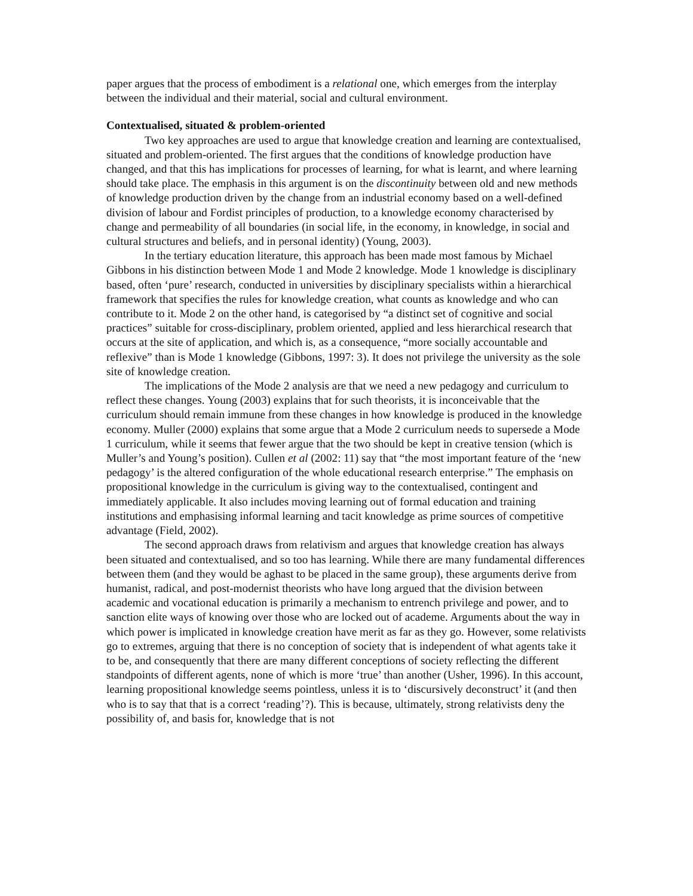paper argues that the process of embodiment is a relational one, which emerges from the interplay between the individual and their material, social and cultural environment.
Contextualised, situated & problem-oriented
Two key approaches are used to argue that knowledge creation and learning are contextualised, situated and problem-oriented. The first argues that the conditions of knowledge production have changed, and that this has implications for processes of learning, for what is learnt, and where learning should take place. The emphasis in this argument is on the discontinuity between old and new methods of knowledge production driven by the change from an industrial economy based on a well-defined division of labour and Fordist principles of production, to a knowledge economy characterised by change and permeability of all boundaries (in social life, in the economy, in knowledge, in social and cultural structures and beliefs, and in personal identity) (Young, 2003).
In the tertiary education literature, this approach has been made most famous by Michael Gibbons in his distinction between Mode 1 and Mode 2 knowledge. Mode 1 knowledge is disciplinary based, often ‘pure’ research, conducted in universities by disciplinary specialists within a hierarchical framework that specifies the rules for knowledge creation, what counts as knowledge and who can contribute to it. Mode 2 on the other hand, is categorised by “a distinct set of cognitive and social practices” suitable for cross-disciplinary, problem oriented, applied and less hierarchical research that occurs at the site of application, and which is, as a consequence, “more socially accountable and reflexive” than is Mode 1 knowledge (Gibbons, 1997: 3). It does not privilege the university as the sole site of knowledge creation.
The implications of the Mode 2 analysis are that we need a new pedagogy and curriculum to reflect these changes. Young (2003) explains that for such theorists, it is inconceivable that the curriculum should remain immune from these changes in how knowledge is produced in the knowledge economy. Muller (2000) explains that some argue that a Mode 2 curriculum needs to supersede a Mode 1 curriculum, while it seems that fewer argue that the two should be kept in creative tension (which is Muller’s and Young’s position). Cullen et al (2002: 11) say that “the most important feature of the ‘new pedagogy’ is the altered configuration of the whole educational research enterprise.” The emphasis on propositional knowledge in the curriculum is giving way to the contextualised, contingent and immediately applicable. It also includes moving learning out of formal education and training institutions and emphasising informal learning and tacit knowledge as prime sources of competitive advantage (Field, 2002).
The second approach draws from relativism and argues that knowledge creation has always been situated and contextualised, and so too has learning. While there are many fundamental differences between them (and they would be aghast to be placed in the same group), these arguments derive from humanist, radical, and post-modernist theorists who have long argued that the division between academic and vocational education is primarily a mechanism to entrench privilege and power, and to sanction elite ways of knowing over those who are locked out of academe. Arguments about the way in which power is implicated in knowledge creation have merit as far as they go. However, some relativists go to extremes, arguing that there is no conception of society that is independent of what agents take it to be, and consequently that there are many different conceptions of society reflecting the different standpoints of different agents, none of which is more ‘true’ than another (Usher, 1996). In this account, learning propositional knowledge seems pointless, unless it is to ‘discursively deconstruct’ it (and then who is to say that that is a correct ‘reading’?). This is because, ultimately, strong relativists deny the possibility of, and basis for, knowledge that is not